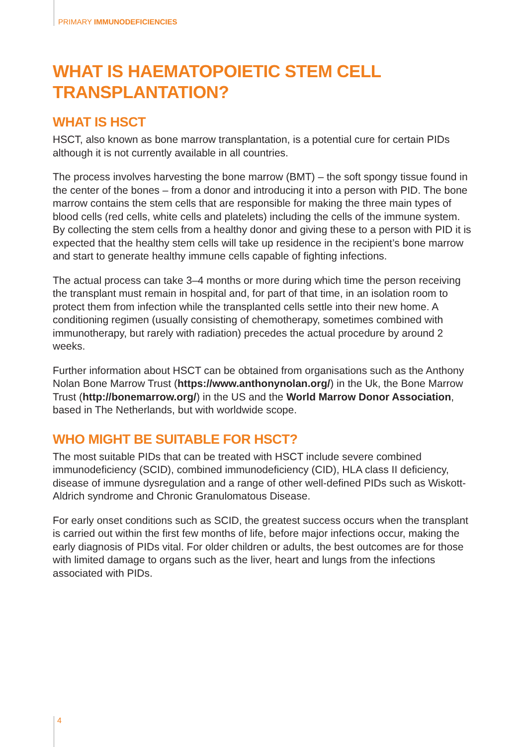PRIMARY IMMUNODEFICIENCIES
WHAT IS HAEMATOPOIETIC STEM CELL TRANSPLANTATION?
WHAT IS HSCT
HSCT, also known as bone marrow transplantation, is a potential cure for certain PIDs although it is not currently available in all countries.
The process involves harvesting the bone marrow (BMT) – the soft spongy tissue found in the center of the bones – from a donor and introducing it into a person with PID. The bone marrow contains the stem cells that are responsible for making the three main types of blood cells (red cells, white cells and platelets) including the cells of the immune system. By collecting the stem cells from a healthy donor and giving these to a person with PID it is expected that the healthy stem cells will take up residence in the recipient’s bone marrow and start to generate healthy immune cells capable of fighting infections.
The actual process can take 3–4 months or more during which time the person receiving the transplant must remain in hospital and, for part of that time, in an isolation room to protect them from infection while the transplanted cells settle into their new home. A conditioning regimen (usually consisting of chemotherapy, sometimes combined with immunotherapy, but rarely with radiation) precedes the actual procedure by around 2 weeks.
Further information about HSCT can be obtained from organisations such as the Anthony Nolan Bone Marrow Trust (https://www.anthonynolan.org/) in the Uk, the Bone Marrow Trust (http://bonemarrow.org/) in the US and the World Marrow Donor Association, based in The Netherlands, but with worldwide scope.
WHO MIGHT BE SUITABLE FOR HSCT?
The most suitable PIDs that can be treated with HSCT include severe combined immunodeficiency (SCID), combined immunodeficiency (CID), HLA class II deficiency, disease of immune dysregulation and a range of other well-defined PIDs such as Wiskott-Aldrich syndrome and Chronic Granulomatous Disease.
For early onset conditions such as SCID, the greatest success occurs when the transplant is carried out within the first few months of life, before major infections occur, making the early diagnosis of PIDs vital. For older children or adults, the best outcomes are for those with limited damage to organs such as the liver, heart and lungs from the infections associated with PIDs.
4